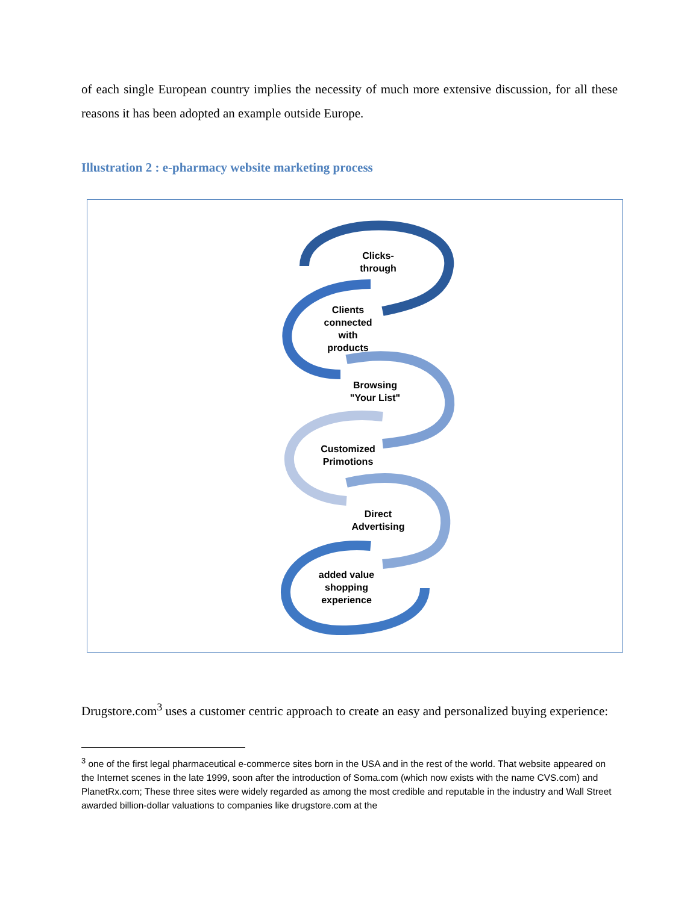of each single European country implies the necessity of much more extensive discussion, for all these reasons it has been adopted an example outside Europe.
Illustration 2 : e-pharmacy website marketing process
Clicks-
through
Clients
connected
with
products
Browsing
"Your List"
Customized
Primotions
Direct
Advertising
added value
shopping
experience
Drugstore.com<sup>3</sup> uses a customer centric approach to create an easy and personalized buying experience:
<sup>3</sup> one of the first legal pharmaceutical e-commerce sites born in the USA and in the rest of the world. That website appeared on the Internet scenes in the late 1999, soon after the introduction of Soma.com (which now exists with the name CVS.com) and PlanetRx.com; These three sites were widely regarded as among the most credible and reputable in the industry and Wall Street awarded billion-dollar valuations to companies like drugstore.com at the